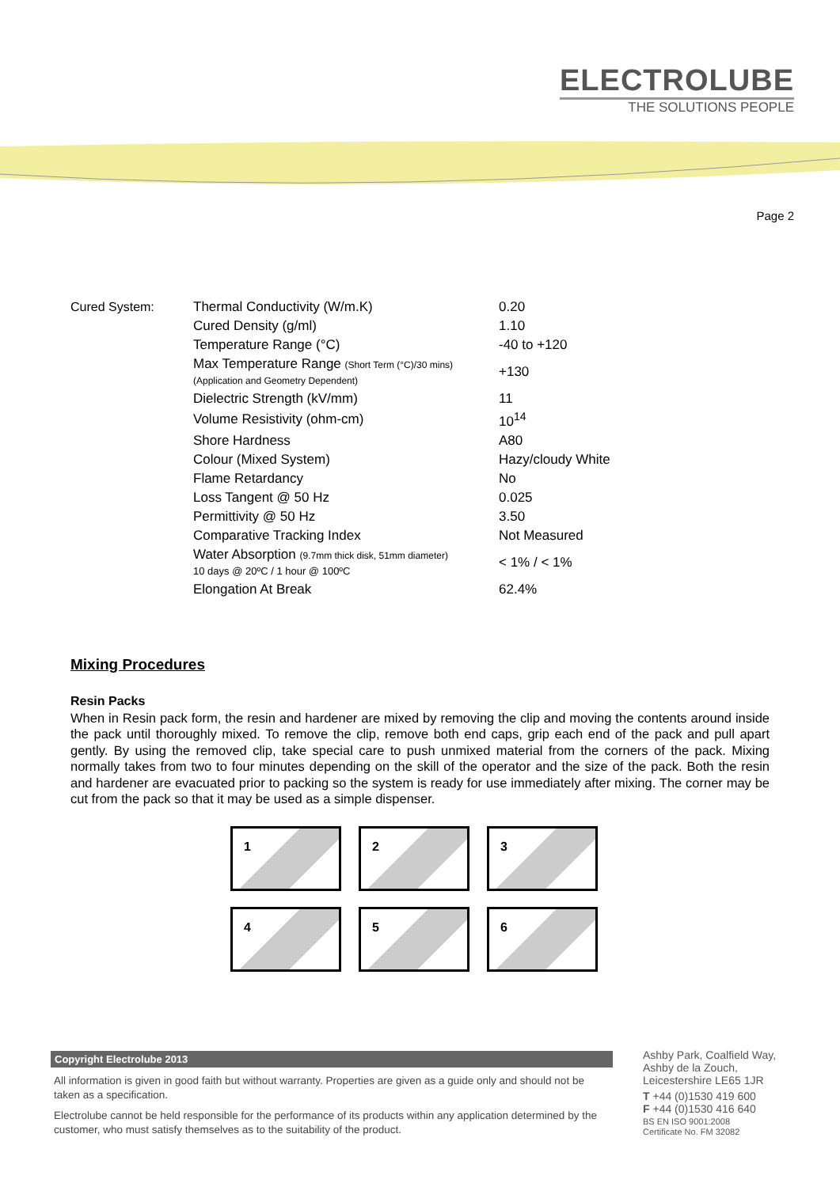ELECTROLUBE
THE SOLUTIONS PEOPLE
Page 2
| Cured System: | Thermal Conductivity (W/m.K) | 0.20 |
| | Cured Density (g/ml) | 1.10 |
| | Temperature Range (°C) | -40 to +120 |
| | Max Temperature Range (Short Term (°C)/30 mins) (Application and Geometry Dependent) | +130 |
| | Dielectric Strength (kV/mm) | 11 |
| | Volume Resistivity (ohm-cm) | 10<sup>14</sup> |
| | Shore Hardness | A80 |
| | Colour (Mixed System) | Hazy/cloudy White |
| | Flame Retardancy | No |
| | Loss Tangent @ 50 Hz | 0.025 |
| | Permittivity @ 50 Hz | 3.50 |
| | Comparative Tracking Index | Not Measured |
| | Water Absorption (9.7mm thick disk, 51mm diameter) 10 days @ 20ºC / 1 hour @ 100ºC | < 1% / < 1% |
| | Elongation At Break | 62.4% |
Mixing Procedures
Resin Packs
When in Resin pack form, the resin and hardener are mixed by removing the clip and moving the contents around inside the pack until thoroughly mixed. To remove the clip, remove both end caps, grip each end of the pack and pull apart gently. By using the removed clip, take special care to push unmixed material from the corners of the pack. Mixing normally takes from two to four minutes depending on the skill of the operator and the size of the pack. Both the resin and hardener are evacuated prior to packing so the system is ready for use immediately after mixing. The corner may be cut from the pack so that it may be used as a simple dispenser.
1
2
3
4
5
6
Copyright Electrolube 2013
All information is given in good faith but without warranty. Properties are given as a guide only and should not be taken as a specification.
Electrolube cannot be held responsible for the performance of its products within any application determined by the customer, who must satisfy themselves as to the suitability of the product.
Ashby Park, Coalfield Way,
Ashby de la Zouch,
Leicestershire LE65 1JR
T +44 (0)1530 419 600
F +44 (0)1530 416 640
BS EN ISO 9001:2008
Certificate No. FM 32082